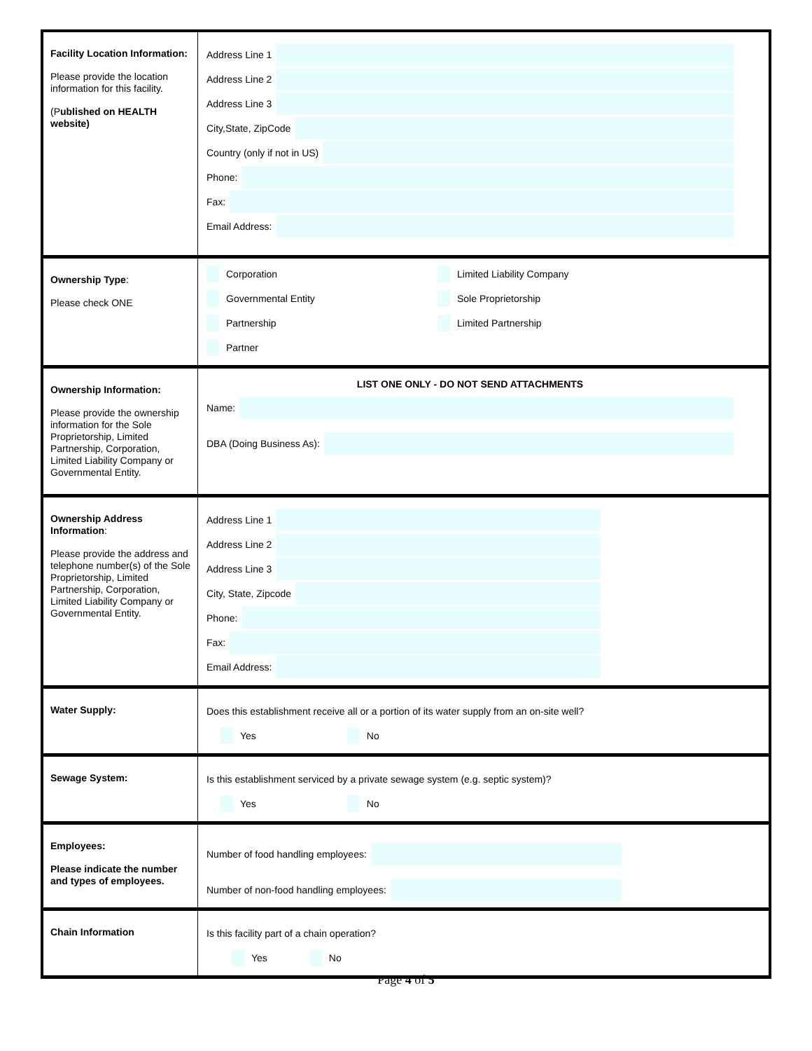| Facility Location Information: Please provide the location information for this facility. (P ublished on HEALTH website) | Address Line 1 Address Line 2 Address Line 3 City,State, ZipCode Country (only if not in US) Phone: Fax: Email Address: |
| Ownership Type : Please check ONE | Corporation Limited Liability Company Governmental Entity Sole Proprietorship Partnership Limited Partnership Partner |
| Ownership Information: Please provide the ownership information for the Sole Proprietorship, Limited Partnership, Corporation, Limited Liability Company or Governmental Entity. | LIST ONE ONLY - DO NOT SEND ATTACHMENTS Name: DBA (Doing Business As): |
| Ownership Address Information : Please provide the address and telephone number(s) of the Sole Proprietorship, Limited Partnership, Corporation, Limited Liability Company or Governmental Entity. | Address Line 1 Address Line 2 Address Line 3 City, State, Zipcode Phone: Fax: Email Address: |
| Water Supply: | Does this establishment receive all or a portion of its water supply from an on-site well? Yes No |
| Sewage System: | Is this establishment serviced by a private sewage system (e.g. septic system)? Yes No |
| Employees: Please indicate the number and types of employees. | Number of food handling employees: Number of non-food handling employees: |
| Chain Information | Is this facility part of a chain operation? Yes No |
Page 4 of 5